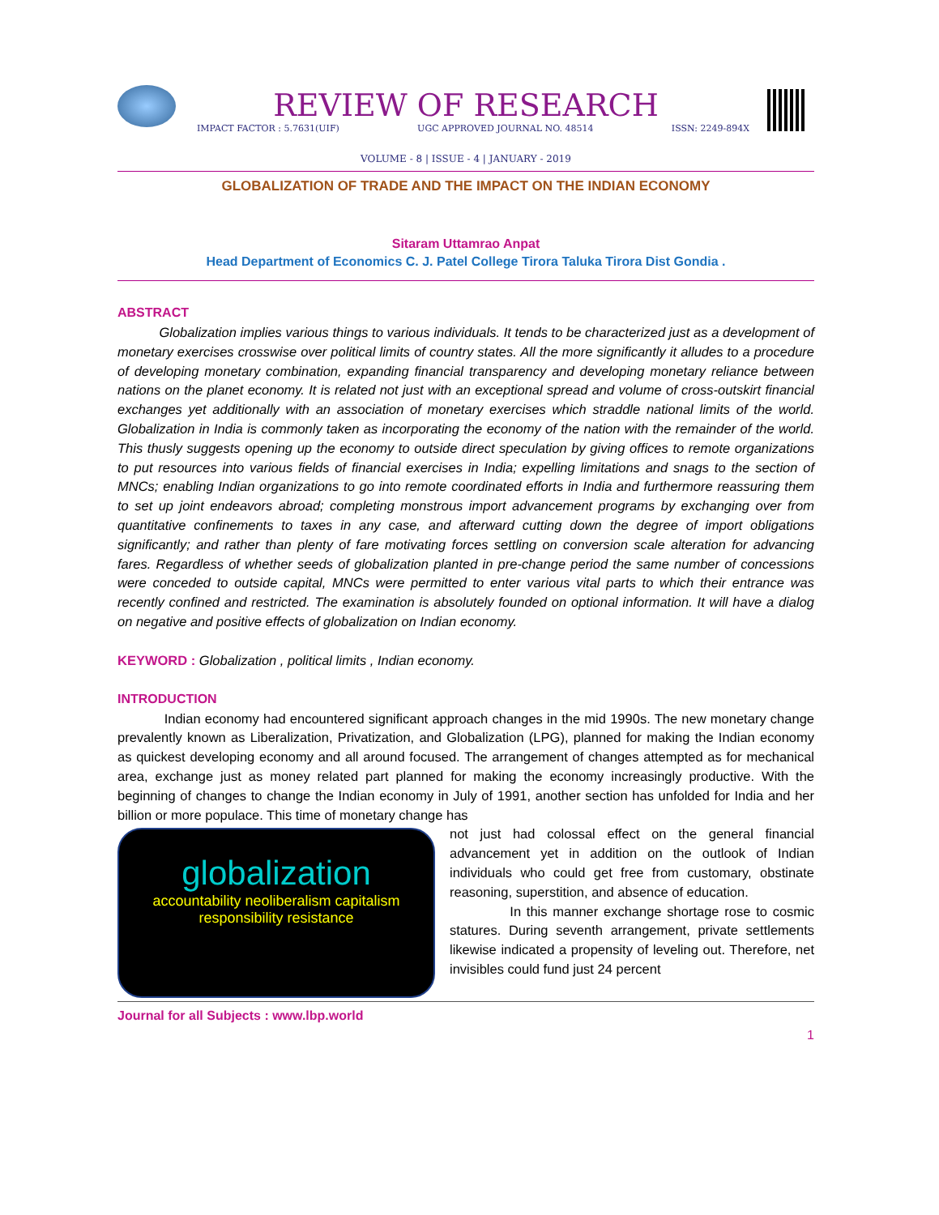REVIEW OF RESEARCH
IMPACT FACTOR : 5.7631(UIF) UGC APPROVED JOURNAL NO. 48514 ISSN: 2249-894X
VOLUME - 8 | ISSUE - 4 | JANUARY - 2019
GLOBALIZATION OF TRADE AND THE IMPACT ON THE INDIAN ECONOMY
Sitaram Uttamrao Anpat
Head Department of Economics C. J. Patel College Tirora Taluka Tirora Dist Gondia .
ABSTRACT
Globalization implies various things to various individuals. It tends to be characterized just as a development of monetary exercises crosswise over political limits of country states. All the more significantly it alludes to a procedure of developing monetary combination, expanding financial transparency and developing monetary reliance between nations on the planet economy. It is related not just with an exceptional spread and volume of cross-outskirt financial exchanges yet additionally with an association of monetary exercises which straddle national limits of the world. Globalization in India is commonly taken as incorporating the economy of the nation with the remainder of the world. This thusly suggests opening up the economy to outside direct speculation by giving offices to remote organizations to put resources into various fields of financial exercises in India; expelling limitations and snags to the section of MNCs; enabling Indian organizations to go into remote coordinated efforts in India and furthermore reassuring them to set up joint endeavors abroad; completing monstrous import advancement programs by exchanging over from quantitative confinements to taxes in any case, and afterward cutting down the degree of import obligations significantly; and rather than plenty of fare motivating forces settling on conversion scale alteration for advancing fares. Regardless of whether seeds of globalization planted in pre-change period the same number of concessions were conceded to outside capital, MNCs were permitted to enter various vital parts to which their entrance was recently confined and restricted. The examination is absolutely founded on optional information. It will have a dialog on negative and positive effects of globalization on Indian economy.
KEYWORD : Globalization , political limits , Indian economy.
INTRODUCTION
Indian economy had encountered significant approach changes in the mid 1990s. The new monetary change prevalently known as Liberalization, Privatization, and Globalization (LPG), planned for making the Indian economy as quickest developing economy and all around focused. The arrangement of changes attempted as for mechanical area, exchange just as money related part planned for making the economy increasingly productive. With the beginning of changes to change the Indian economy in July of 1991, another section has unfolded for India and her billion or more populace. This time of monetary change has
globalization
accountability neoliberalism capitalism responsibility resistance
not just had colossal effect on the general financial advancement yet in addition on the outlook of Indian individuals who could get free from customary, obstinate reasoning, superstition, and absence of education.
In this manner exchange shortage rose to cosmic statures. During seventh arrangement, private settlements likewise indicated a propensity of leveling out. Therefore, net invisibles could fund just 24 percent
Journal for all Subjects : www.lbp.world
1